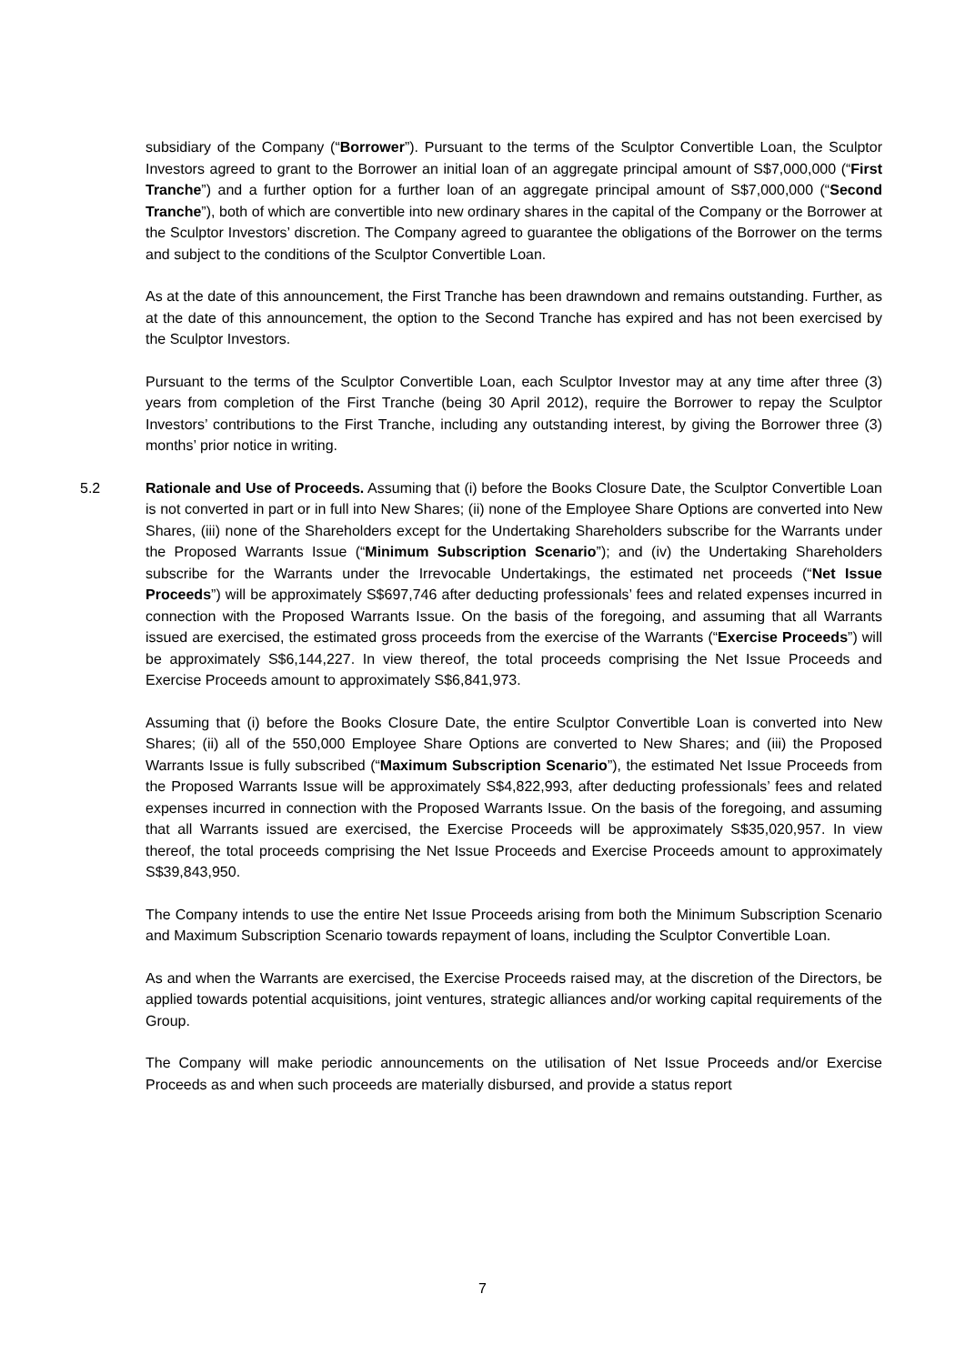subsidiary of the Company (“Borrower”). Pursuant to the terms of the Sculptor Convertible Loan, the Sculptor Investors agreed to grant to the Borrower an initial loan of an aggregate principal amount of S$7,000,000 (“First Tranche”) and a further option for a further loan of an aggregate principal amount of S$7,000,000 (“Second Tranche”), both of which are convertible into new ordinary shares in the capital of the Company or the Borrower at the Sculptor Investors’ discretion. The Company agreed to guarantee the obligations of the Borrower on the terms and subject to the conditions of the Sculptor Convertible Loan.
As at the date of this announcement, the First Tranche has been drawndown and remains outstanding. Further, as at the date of this announcement, the option to the Second Tranche has expired and has not been exercised by the Sculptor Investors.
Pursuant to the terms of the Sculptor Convertible Loan, each Sculptor Investor may at any time after three (3) years from completion of the First Tranche (being 30 April 2012), require the Borrower to repay the Sculptor Investors’ contributions to the First Tranche, including any outstanding interest, by giving the Borrower three (3) months’ prior notice in writing.
5.2 Rationale and Use of Proceeds. Assuming that (i) before the Books Closure Date, the Sculptor Convertible Loan is not converted in part or in full into New Shares; (ii) none of the Employee Share Options are converted into New Shares, (iii) none of the Shareholders except for the Undertaking Shareholders subscribe for the Warrants under the Proposed Warrants Issue (“Minimum Subscription Scenario”); and (iv) the Undertaking Shareholders subscribe for the Warrants under the Irrevocable Undertakings, the estimated net proceeds (“Net Issue Proceeds”) will be approximately S$697,746 after deducting professionals’ fees and related expenses incurred in connection with the Proposed Warrants Issue. On the basis of the foregoing, and assuming that all Warrants issued are exercised, the estimated gross proceeds from the exercise of the Warrants (“Exercise Proceeds”) will be approximately S$6,144,227. In view thereof, the total proceeds comprising the Net Issue Proceeds and Exercise Proceeds amount to approximately S$6,841,973.
Assuming that (i) before the Books Closure Date, the entire Sculptor Convertible Loan is converted into New Shares; (ii) all of the 550,000 Employee Share Options are converted to New Shares; and (iii) the Proposed Warrants Issue is fully subscribed (“Maximum Subscription Scenario”), the estimated Net Issue Proceeds from the Proposed Warrants Issue will be approximately S$4,822,993, after deducting professionals’ fees and related expenses incurred in connection with the Proposed Warrants Issue. On the basis of the foregoing, and assuming that all Warrants issued are exercised, the Exercise Proceeds will be approximately S$35,020,957. In view thereof, the total proceeds comprising the Net Issue Proceeds and Exercise Proceeds amount to approximately S$39,843,950.
The Company intends to use the entire Net Issue Proceeds arising from both the Minimum Subscription Scenario and Maximum Subscription Scenario towards repayment of loans, including the Sculptor Convertible Loan.
As and when the Warrants are exercised, the Exercise Proceeds raised may, at the discretion of the Directors, be applied towards potential acquisitions, joint ventures, strategic alliances and/or working capital requirements of the Group.
The Company will make periodic announcements on the utilisation of Net Issue Proceeds and/or Exercise Proceeds as and when such proceeds are materially disbursed, and provide a status report
7